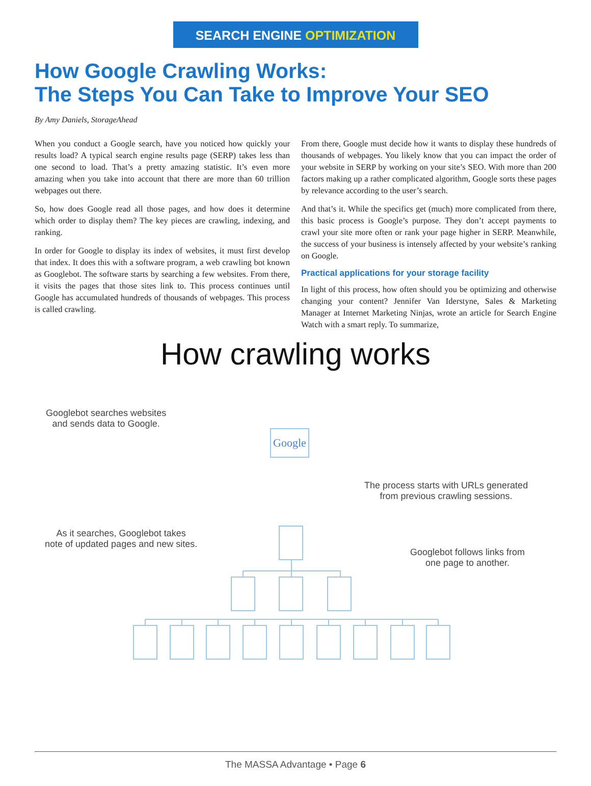SEARCH ENGINE OPTIMIZATION
How Google Crawling Works:
The Steps You Can Take to Improve Your SEO
By Amy Daniels, StorageAhead
When you conduct a Google search, have you noticed how quickly your results load? A typical search engine results page (SERP) takes less than one second to load. That’s a pretty amazing statistic. It’s even more amazing when you take into account that there are more than 60 trillion webpages out there.
So, how does Google read all those pages, and how does it determine which order to display them? The key pieces are crawling, indexing, and ranking.
In order for Google to display its index of websites, it must first develop that index. It does this with a software program, a web crawling bot known as Googlebot. The software starts by searching a few websites. From there, it visits the pages that those sites link to. This process continues until Google has accumulated hundreds of thousands of webpages. This process is called crawling.
From there, Google must decide how it wants to display these hundreds of thousands of webpages. You likely know that you can impact the order of your website in SERP by working on your site’s SEO. With more than 200 factors making up a rather complicated algorithm, Google sorts these pages by relevance according to the user’s search.
And that’s it. While the specifics get (much) more complicated from there, this basic process is Google’s purpose. They don’t accept payments to crawl your site more often or rank your page higher in SERP. Meanwhile, the success of your business is intensely affected by your website’s ranking on Google.
Practical applications for your storage facility
In light of this process, how often should you be optimizing and otherwise changing your content? Jennifer Van Iderstyne, Sales & Marketing Manager at Internet Marketing Ninjas, wrote an article for Search Engine Watch with a smart reply. To summarize,
How crawling works
Googlebot searches websites
and sends data to Google.
Google
The process starts with URLs generated
from previous crawling sessions.
As it searches, Googlebot takes
note of updated pages and new sites.
Googlebot follows links from
one page to another.
The MASSA Advantage • Page 6